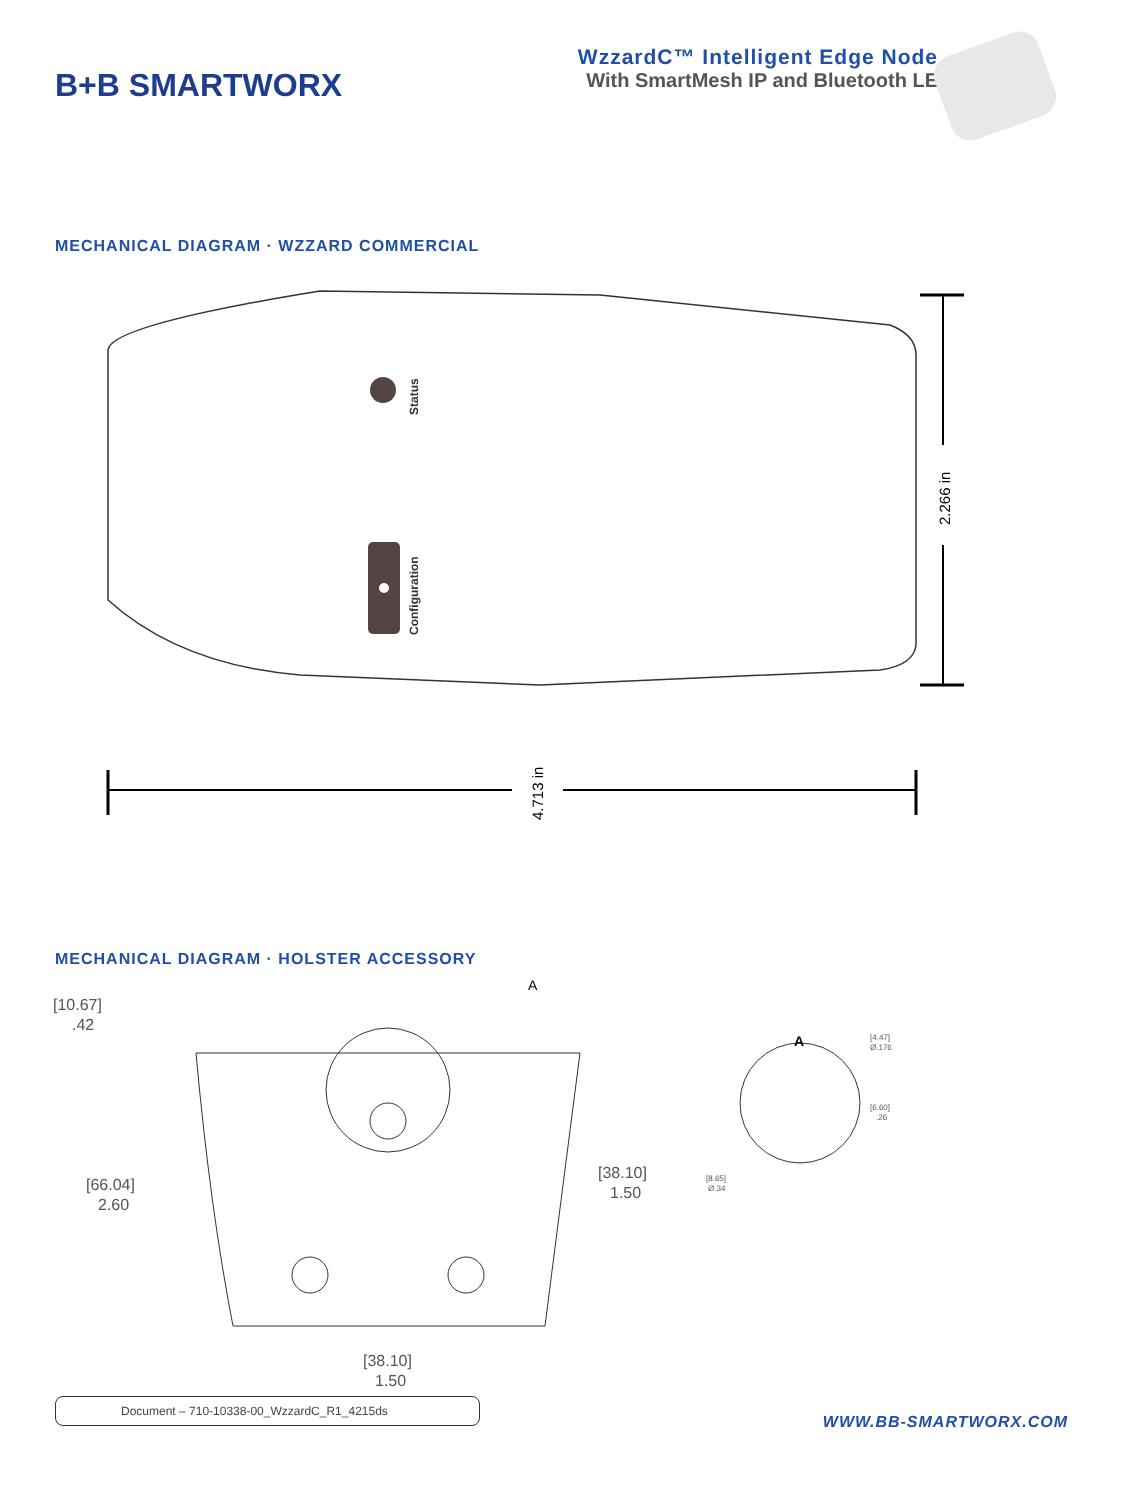B+B SMARTWORX
WzzardC™ Intelligent Edge Node
With SmartMesh IP and Bluetooth LE
MECHANICAL DIAGRAM · WZZARD COMMERCIAL
Status
Configuration
2.266 in
4.713 in
MECHANICAL DIAGRAM · HOLSTER ACCESSORY
A
[10.67]
.42
[66.04]
2.60
[38.10]
1.50
[38.10]
1.50
A
[4.47]
Ø.176
[6.60]
.26
[8.65]
Ø.34
Document – 710-10338-00_WzzardC_R1_4215ds
WWW.BB-SMARTWORX.COM